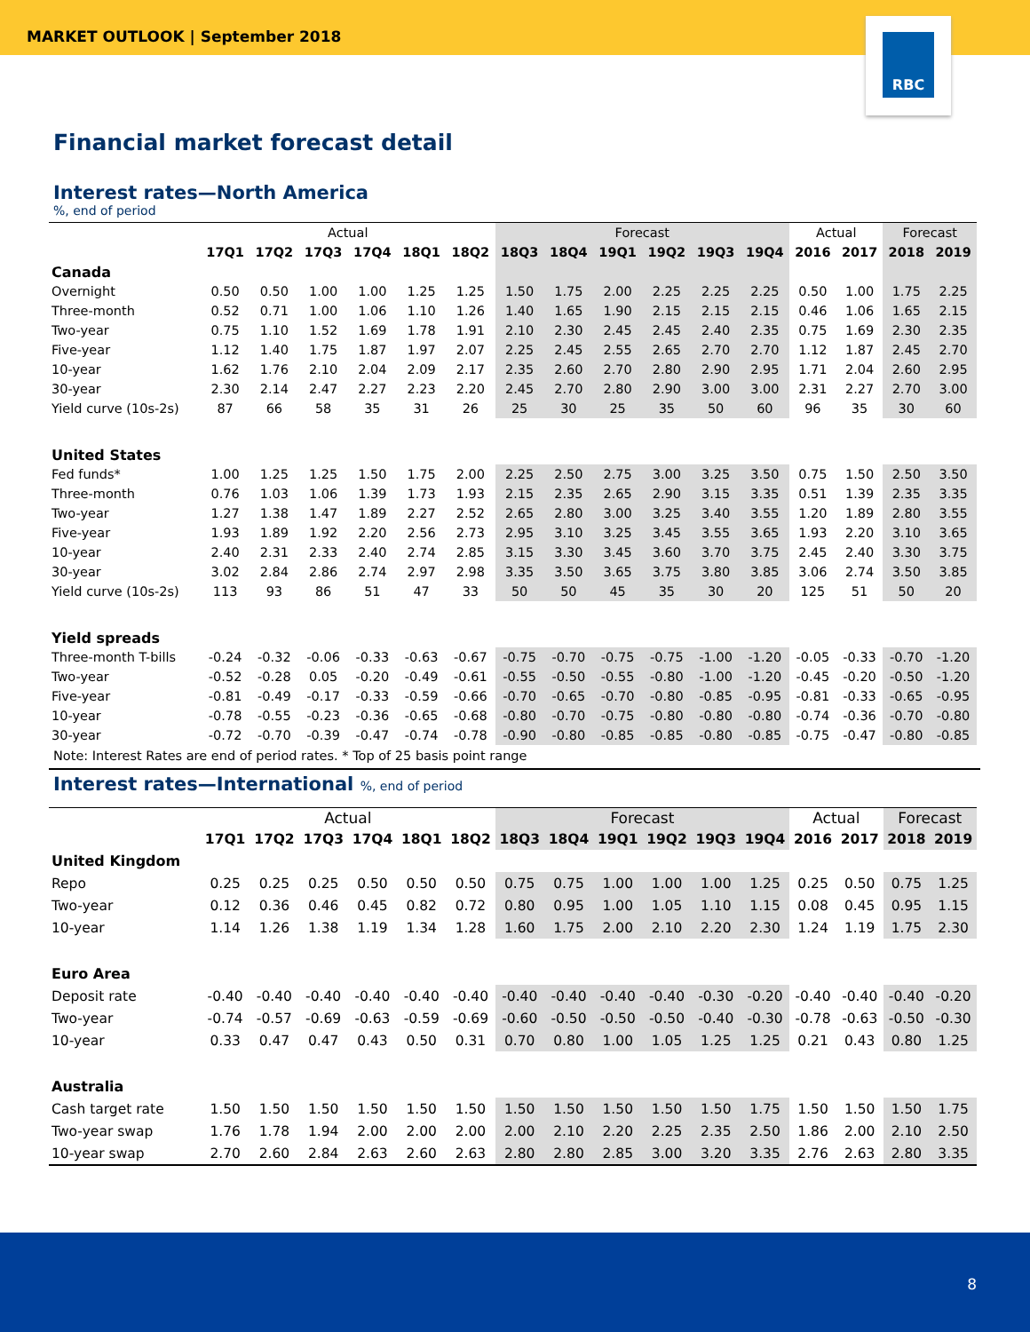MARKET OUTLOOK | September 2018
RBC
Financial market forecast detail
Interest rates—North America
%, end of period
| | Actual | | | | | | Forecast | | | | | | Actual | | Forecast | |
| --- | --- | --- | --- | --- | --- | --- | --- | --- | --- | --- | --- | --- | --- | --- | --- | --- |
| | 17Q1 | 17Q2 | 17Q3 | 17Q4 | 18Q1 | 18Q2 | 18Q3 | 18Q4 | 19Q1 | 19Q2 | 19Q3 | 19Q4 | 2016 | 2017 | 2018 | 2019 |
| Canada | | | | | | | | | | | | | | | | |
| Overnight | 0.50 | 0.50 | 1.00 | 1.00 | 1.25 | 1.25 | 1.50 | 1.75 | 2.00 | 2.25 | 2.25 | 2.25 | 0.50 | 1.00 | 1.75 | 2.25 |
| Three-month | 0.52 | 0.71 | 1.00 | 1.06 | 1.10 | 1.26 | 1.40 | 1.65 | 1.90 | 2.15 | 2.15 | 2.15 | 0.46 | 1.06 | 1.65 | 2.15 |
| Two-year | 0.75 | 1.10 | 1.52 | 1.69 | 1.78 | 1.91 | 2.10 | 2.30 | 2.45 | 2.45 | 2.40 | 2.35 | 0.75 | 1.69 | 2.30 | 2.35 |
| Five-year | 1.12 | 1.40 | 1.75 | 1.87 | 1.97 | 2.07 | 2.25 | 2.45 | 2.55 | 2.65 | 2.70 | 2.70 | 1.12 | 1.87 | 2.45 | 2.70 |
| 10-year | 1.62 | 1.76 | 2.10 | 2.04 | 2.09 | 2.17 | 2.35 | 2.60 | 2.70 | 2.80 | 2.90 | 2.95 | 1.71 | 2.04 | 2.60 | 2.95 |
| 30-year | 2.30 | 2.14 | 2.47 | 2.27 | 2.23 | 2.20 | 2.45 | 2.70 | 2.80 | 2.90 | 3.00 | 3.00 | 2.31 | 2.27 | 2.70 | 3.00 |
| Yield curve (10s-2s) | 87 | 66 | 58 | 35 | 31 | 26 | 25 | 30 | 25 | 35 | 50 | 60 | 96 | 35 | 30 | 60 |
| United States | | | | | | | | | | | | | | | | |
| Fed funds* | 1.00 | 1.25 | 1.25 | 1.50 | 1.75 | 2.00 | 2.25 | 2.50 | 2.75 | 3.00 | 3.25 | 3.50 | 0.75 | 1.50 | 2.50 | 3.50 |
| Three-month | 0.76 | 1.03 | 1.06 | 1.39 | 1.73 | 1.93 | 2.15 | 2.35 | 2.65 | 2.90 | 3.15 | 3.35 | 0.51 | 1.39 | 2.35 | 3.35 |
| Two-year | 1.27 | 1.38 | 1.47 | 1.89 | 2.27 | 2.52 | 2.65 | 2.80 | 3.00 | 3.25 | 3.40 | 3.55 | 1.20 | 1.89 | 2.80 | 3.55 |
| Five-year | 1.93 | 1.89 | 1.92 | 2.20 | 2.56 | 2.73 | 2.95 | 3.10 | 3.25 | 3.45 | 3.55 | 3.65 | 1.93 | 2.20 | 3.10 | 3.65 |
| 10-year | 2.40 | 2.31 | 2.33 | 2.40 | 2.74 | 2.85 | 3.15 | 3.30 | 3.45 | 3.60 | 3.70 | 3.75 | 2.45 | 2.40 | 3.30 | 3.75 |
| 30-year | 3.02 | 2.84 | 2.86 | 2.74 | 2.97 | 2.98 | 3.35 | 3.50 | 3.65 | 3.75 | 3.80 | 3.85 | 3.06 | 2.74 | 3.50 | 3.85 |
| Yield curve (10s-2s) | 113 | 93 | 86 | 51 | 47 | 33 | 50 | 50 | 45 | 35 | 30 | 20 | 125 | 51 | 50 | 20 |
| Yield spreads | | | | | | | | | | | | | | | | |
| Three-month T-bills | -0.24 | -0.32 | -0.06 | -0.33 | -0.63 | -0.67 | -0.75 | -0.70 | -0.75 | -0.75 | -1.00 | -1.20 | -0.05 | -0.33 | -0.70 | -1.20 |
| Two-year | -0.52 | -0.28 | 0.05 | -0.20 | -0.49 | -0.61 | -0.55 | -0.50 | -0.55 | -0.80 | -1.00 | -1.20 | -0.45 | -0.20 | -0.50 | -1.20 |
| Five-year | -0.81 | -0.49 | -0.17 | -0.33 | -0.59 | -0.66 | -0.70 | -0.65 | -0.70 | -0.80 | -0.85 | -0.95 | -0.81 | -0.33 | -0.65 | -0.95 |
| 10-year | -0.78 | -0.55 | -0.23 | -0.36 | -0.65 | -0.68 | -0.80 | -0.70 | -0.75 | -0.80 | -0.80 | -0.80 | -0.74 | -0.36 | -0.70 | -0.80 |
| 30-year | -0.72 | -0.70 | -0.39 | -0.47 | -0.74 | -0.78 | -0.90 | -0.80 | -0.85 | -0.85 | -0.80 | -0.85 | -0.75 | -0.47 | -0.80 | -0.85 |
Note: Interest Rates are end of period rates. * Top of 25 basis point range
Interest rates—International %, end of period
| | Actual | | | | | | Forecast | | | | | | Actual | | Forecast | |
| --- | --- | --- | --- | --- | --- | --- | --- | --- | --- | --- | --- | --- | --- | --- | --- | --- |
| | 17Q1 | 17Q2 | 17Q3 | 17Q4 | 18Q1 | 18Q2 | 18Q3 | 18Q4 | 19Q1 | 19Q2 | 19Q3 | 19Q4 | 2016 | 2017 | 2018 | 2019 |
| United Kingdom | | | | | | | | | | | | | | | | |
| Repo | 0.25 | 0.25 | 0.25 | 0.50 | 0.50 | 0.50 | 0.75 | 0.75 | 1.00 | 1.00 | 1.00 | 1.25 | 0.25 | 0.50 | 0.75 | 1.25 |
| Two-year | 0.12 | 0.36 | 0.46 | 0.45 | 0.82 | 0.72 | 0.80 | 0.95 | 1.00 | 1.05 | 1.10 | 1.15 | 0.08 | 0.45 | 0.95 | 1.15 |
| 10-year | 1.14 | 1.26 | 1.38 | 1.19 | 1.34 | 1.28 | 1.60 | 1.75 | 2.00 | 2.10 | 2.20 | 2.30 | 1.24 | 1.19 | 1.75 | 2.30 |
| Euro Area | | | | | | | | | | | | | | | | |
| Deposit rate | -0.40 | -0.40 | -0.40 | -0.40 | -0.40 | -0.40 | -0.40 | -0.40 | -0.40 | -0.40 | -0.30 | -0.20 | -0.40 | -0.40 | -0.40 | -0.20 |
| Two-year | -0.74 | -0.57 | -0.69 | -0.63 | -0.59 | -0.69 | -0.60 | -0.50 | -0.50 | -0.50 | -0.40 | -0.30 | -0.78 | -0.63 | -0.50 | -0.30 |
| 10-year | 0.33 | 0.47 | 0.47 | 0.43 | 0.50 | 0.31 | 0.70 | 0.80 | 1.00 | 1.05 | 1.25 | 1.25 | 0.21 | 0.43 | 0.80 | 1.25 |
| Australia | | | | | | | | | | | | | | | | |
| Cash target rate | 1.50 | 1.50 | 1.50 | 1.50 | 1.50 | 1.50 | 1.50 | 1.50 | 1.50 | 1.50 | 1.50 | 1.75 | 1.50 | 1.50 | 1.50 | 1.75 |
| Two-year swap | 1.76 | 1.78 | 1.94 | 2.00 | 2.00 | 2.00 | 2.00 | 2.10 | 2.20 | 2.25 | 2.35 | 2.50 | 1.86 | 2.00 | 2.10 | 2.50 |
| 10-year swap | 2.70 | 2.60 | 2.84 | 2.63 | 2.60 | 2.63 | 2.80 | 2.80 | 2.85 | 3.00 | 3.20 | 3.35 | 2.76 | 2.63 | 2.80 | 3.35 |
8